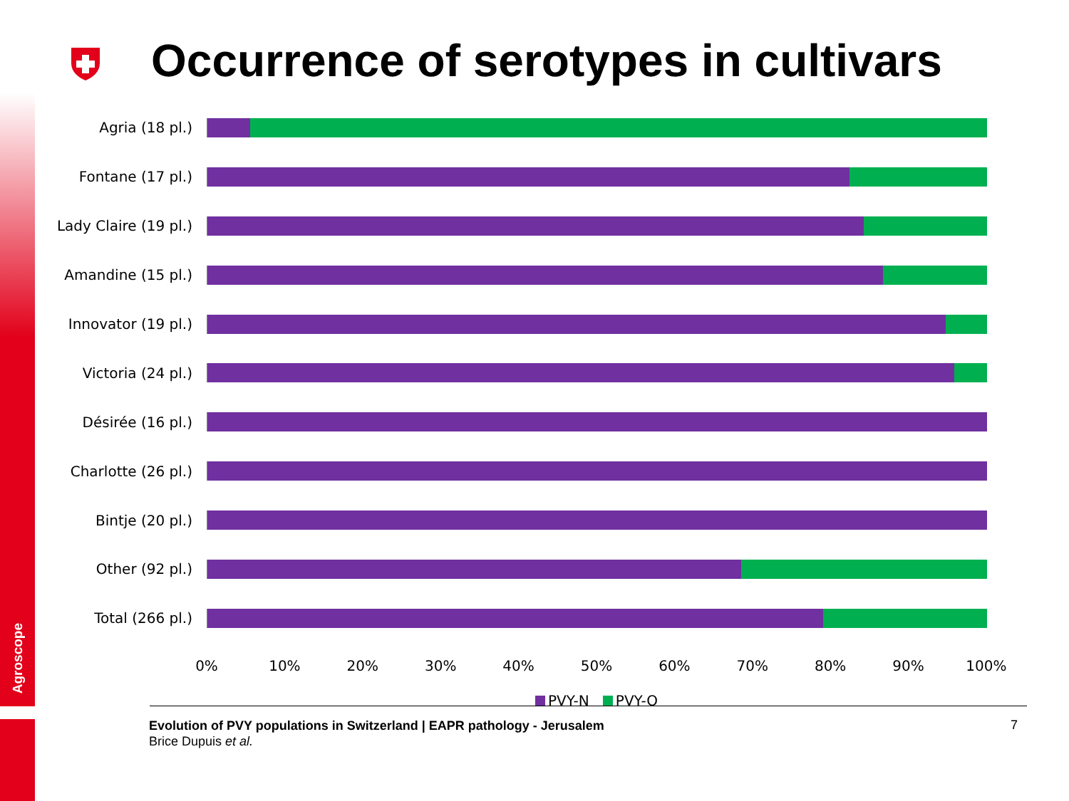Agroscope
Occurrence of serotypes in cultivars
Agria (18 pl.)
Fontane (17 pl.)
Lady Claire (19 pl.)
Amandine (15 pl.)
Innovator (19 pl.)
Victoria (24 pl.)
Désirée (16 pl.)
Charlotte (26 pl.)
Bintje (20 pl.)
Other (92 pl.)
Total (266 pl.)
0% 10% 20% 30% 40% 50% 60% 70% 80% 90% 100%
PVY-N PVY-O
Evolution of PVY populations in Switzerland | EAPR pathology - Jerusalem
Brice Dupuis et al.
7